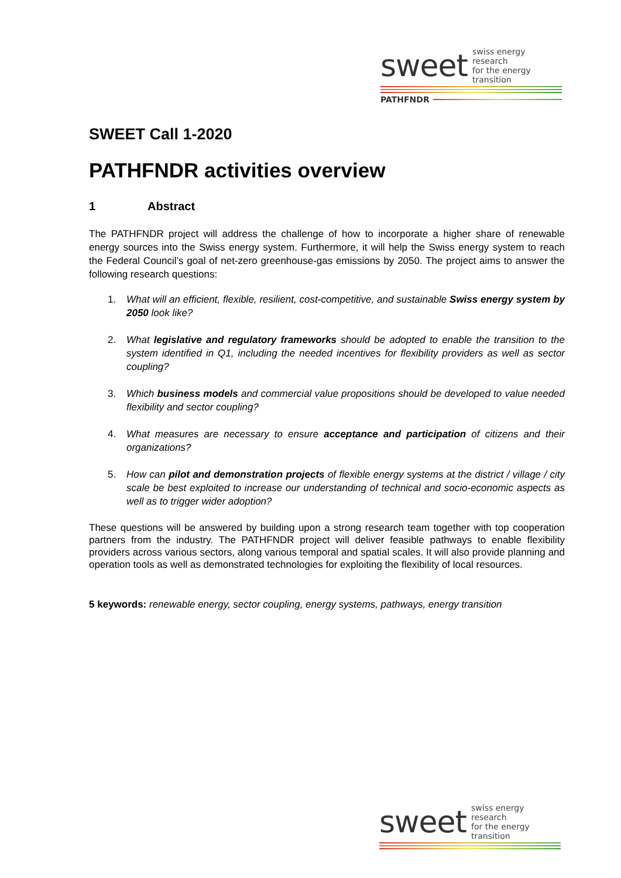sweet swiss energy research
for the energy transition
PATHFNDR
SWEET Call 1-2020
PATHFNDR activities overview
1 Abstract
The PATHFNDR project will address the challenge of how to incorporate a higher share of renewable energy sources into the Swiss energy system. Furthermore, it will help the Swiss energy system to reach the Federal Council’s goal of net-zero greenhouse-gas emissions by 2050. The project aims to answer the following research questions:
1. What will an efficient, flexible, resilient, cost-competitive, and sustainable Swiss energy system by 2050 look like?
2. What legislative and regulatory frameworks should be adopted to enable the transition to the system identified in Q1, including the needed incentives for flexibility providers as well as sector coupling?
3. Which business models and commercial value propositions should be developed to value needed flexibility and sector coupling?
4. What measures are necessary to ensure acceptance and participation of citizens and their organizations?
5. How can pilot and demonstration projects of flexible energy systems at the district / village / city scale be best exploited to increase our understanding of technical and socio-economic aspects as well as to trigger wider adoption?
These questions will be answered by building upon a strong research team together with top cooperation partners from the industry. The PATHFNDR project will deliver feasible pathways to enable flexibility providers across various sectors, along various temporal and spatial scales. It will also provide planning and operation tools as well as demonstrated technologies for exploiting the flexibility of local resources.
5 keywords: renewable energy, sector coupling, energy systems, pathways, energy transition
sweet swiss energy research
for the energy transition